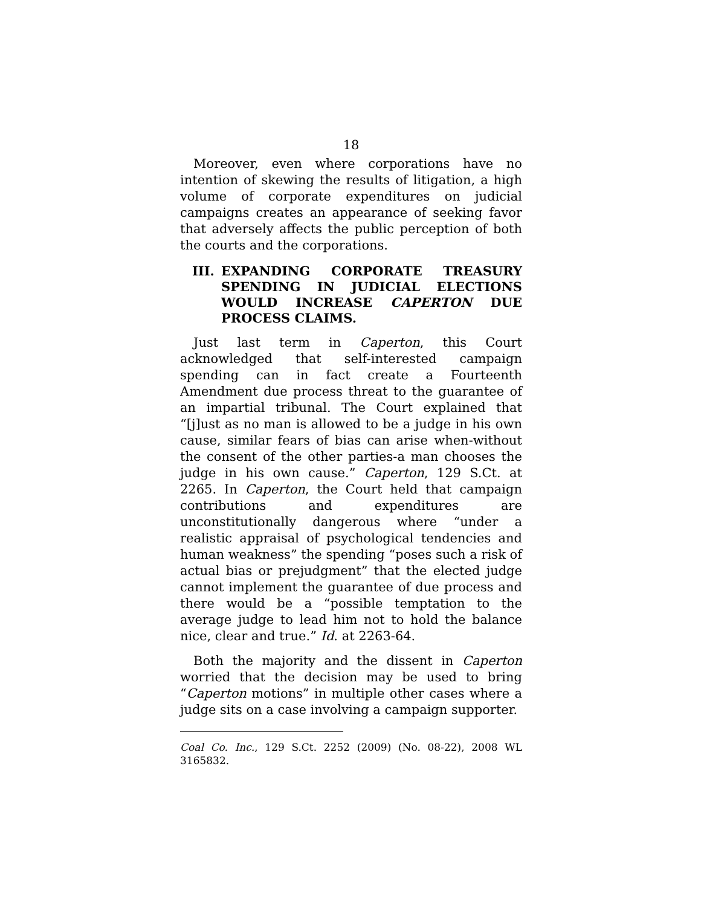18
Moreover, even where corporations have no intention of skewing the results of litigation, a high volume of corporate expenditures on judicial campaigns creates an appearance of seeking favor that adversely affects the public perception of both the courts and the corporations.
III. EXPANDING CORPORATE TREASURY SPENDING IN JUDICIAL ELECTIONS WOULD INCREASE CAPERTON DUE PROCESS CLAIMS.
Just last term in Caperton, this Court acknowledged that self-interested campaign spending can in fact create a Fourteenth Amendment due process threat to the guarantee of an impartial tribunal. The Court explained that “[j]ust as no man is allowed to be a judge in his own cause, similar fears of bias can arise when-without the consent of the other parties-a man chooses the judge in his own cause.” Caperton, 129 S.Ct. at 2265. In Caperton, the Court held that campaign contributions and expenditures are unconstitutionally dangerous where “under a realistic appraisal of psychological tendencies and human weakness” the spending “poses such a risk of actual bias or prejudgment” that the elected judge cannot implement the guarantee of due process and there would be a “possible temptation to the average judge to lead him not to hold the balance nice, clear and true.” Id. at 2263-64.
Both the majority and the dissent in Caperton worried that the decision may be used to bring “Caperton motions” in multiple other cases where a judge sits on a case involving a campaign supporter.
Coal Co. Inc., 129 S.Ct. 2252 (2009) (No. 08-22), 2008 WL 3165832.